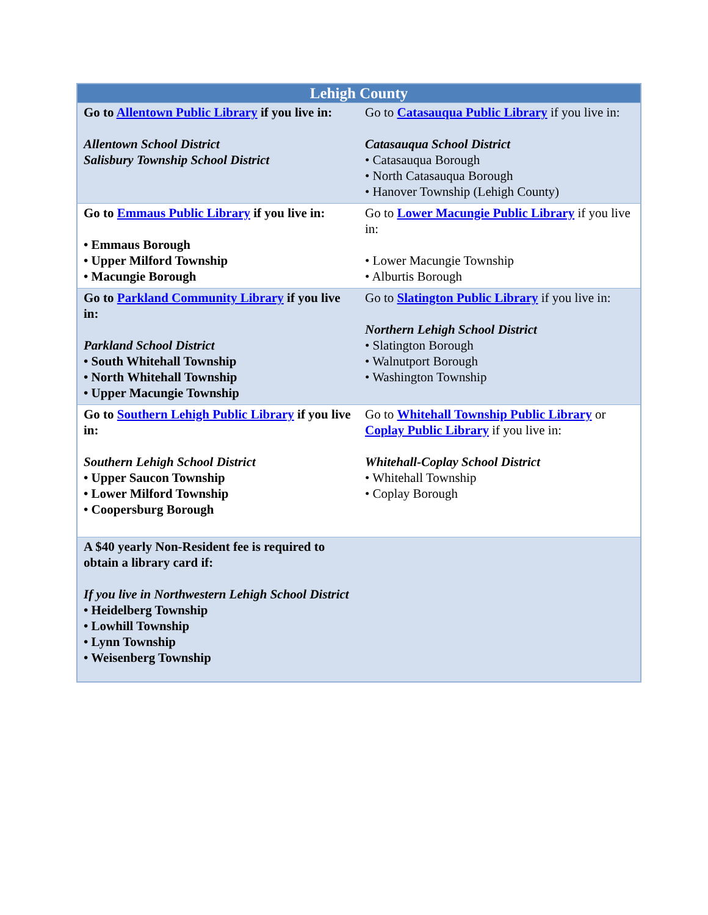| Lehigh County | |
| --- | --- |
| Go to Allentown Public Library if you live in: Allentown School District Salisbury Township School District | Go to Catasauqua Public Library if you live in: Catasauqua School District • Catasauqua Borough • North Catasauqua Borough • Hanover Township (Lehigh County) |
| Go to Emmaus Public Library if you live in: • Emmaus Borough • Upper Milford Township • Macungie Borough | Go to Lower Macungie Public Library if you live in: • Lower Macungie Township • Alburtis Borough |
| Go to Parkland Community Library if you live in: Parkland School District • South Whitehall Township • North Whitehall Township • Upper Macungie Township | Go to Slatington Public Library if you live in: Northern Lehigh School District • Slatington Borough • Walnutport Borough • Washington Township |
| Go to Southern Lehigh Public Library if you live in: Southern Lehigh School District • Upper Saucon Township • Lower Milford Township • Coopersburg Borough | Go to Whitehall Township Public Library or Coplay Public Library if you live in: Whitehall-Coplay School District • Whitehall Township • Coplay Borough |
| A $40 yearly Non-Resident fee is required to obtain a library card if: If you live in Northwestern Lehigh School District • Heidelberg Township • Lowhill Township • Lynn Township • Weisenberg Township | |